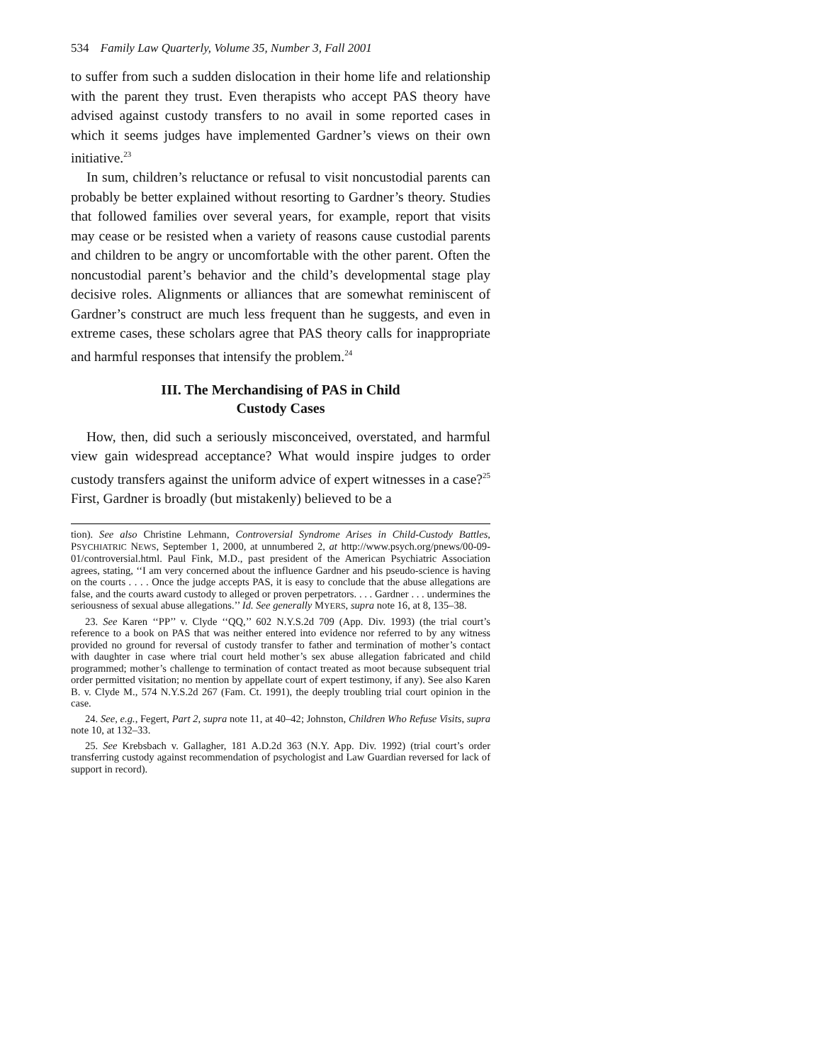534 Family Law Quarterly, Volume 35, Number 3, Fall 2001
to suffer from such a sudden dislocation in their home life and relationship with the parent they trust. Even therapists who accept PAS theory have advised against custody transfers to no avail in some reported cases in which it seems judges have implemented Gardner’s views on their own initiative.<sup>23</sup>
In sum, children’s reluctance or refusal to visit noncustodial parents can probably be better explained without resorting to Gardner’s theory. Studies that followed families over several years, for example, report that visits may cease or be resisted when a variety of reasons cause custodial parents and children to be angry or uncomfortable with the other parent. Often the noncustodial parent’s behavior and the child’s developmental stage play decisive roles. Alignments or alliances that are somewhat reminiscent of Gardner’s construct are much less frequent than he suggests, and even in extreme cases, these scholars agree that PAS theory calls for inappropriate and harmful responses that intensify the problem.<sup>24</sup>
III. The Merchandising of PAS in Child
Custody Cases
How, then, did such a seriously misconceived, overstated, and harmful view gain widespread acceptance? What would inspire judges to order custody transfers against the uniform advice of expert witnesses in a case?<sup>25</sup> First, Gardner is broadly (but mistakenly) believed to be a
tion). See also Christine Lehmann, Controversial Syndrome Arises in Child-Custody Battles, PSYCHIATRIC NEWS, September 1, 2000, at unnumbered 2, at http://www.psych.org/pnews/00-09-01/controversial.html. Paul Fink, M.D., past president of the American Psychiatric Association agrees, stating, ‘‘I am very concerned about the influence Gardner and his pseudo-science is having on the courts . . . . Once the judge accepts PAS, it is easy to conclude that the abuse allegations are false, and the courts award custody to alleged or proven perpetrators. . . . Gardner . . . undermines the seriousness of sexual abuse allegations.’’ Id. See generally MYERS, supra note 16, at 8, 135–38.
23. See Karen ‘‘PP’’ v. Clyde ‘‘QQ,’’ 602 N.Y.S.2d 709 (App. Div. 1993) (the trial court’s reference to a book on PAS that was neither entered into evidence nor referred to by any witness provided no ground for reversal of custody transfer to father and termination of mother’s contact with daughter in case where trial court held mother’s sex abuse allegation fabricated and child programmed; mother’s challenge to termination of contact treated as moot because subsequent trial order permitted visitation; no mention by appellate court of expert testimony, if any). See also Karen B. v. Clyde M., 574 N.Y.S.2d 267 (Fam. Ct. 1991), the deeply troubling trial court opinion in the case.
24. See, e.g., Fegert, Part 2, supra note 11, at 40–42; Johnston, Children Who Refuse Visits, supra note 10, at 132–33.
25. See Krebsbach v. Gallagher, 181 A.D.2d 363 (N.Y. App. Div. 1992) (trial court’s order transferring custody against recommendation of psychologist and Law Guardian reversed for lack of support in record).